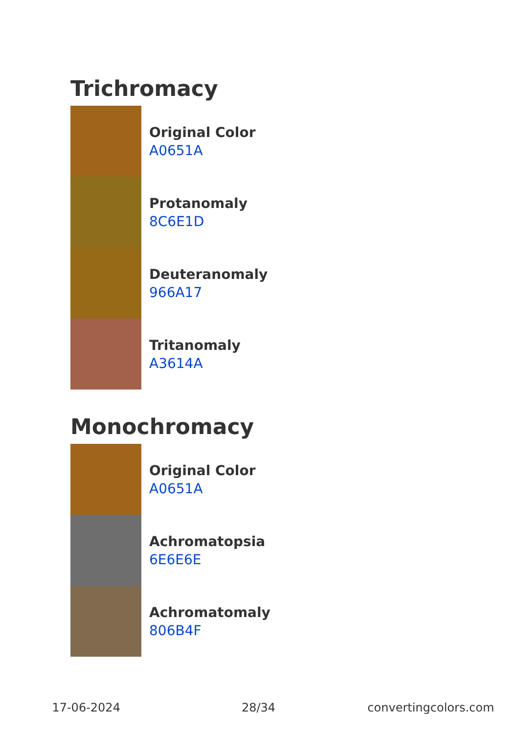Trichromacy
Original Color
A0651A
Protanomaly
8C6E1D
Deuteranomaly
966A17
Tritanomaly
A3614A
Monochromacy
Original Color
A0651A
Achromatopsia
6E6E6E
Achromatomaly
806B4F
17-06-2024 28/34 convertingcolors.com